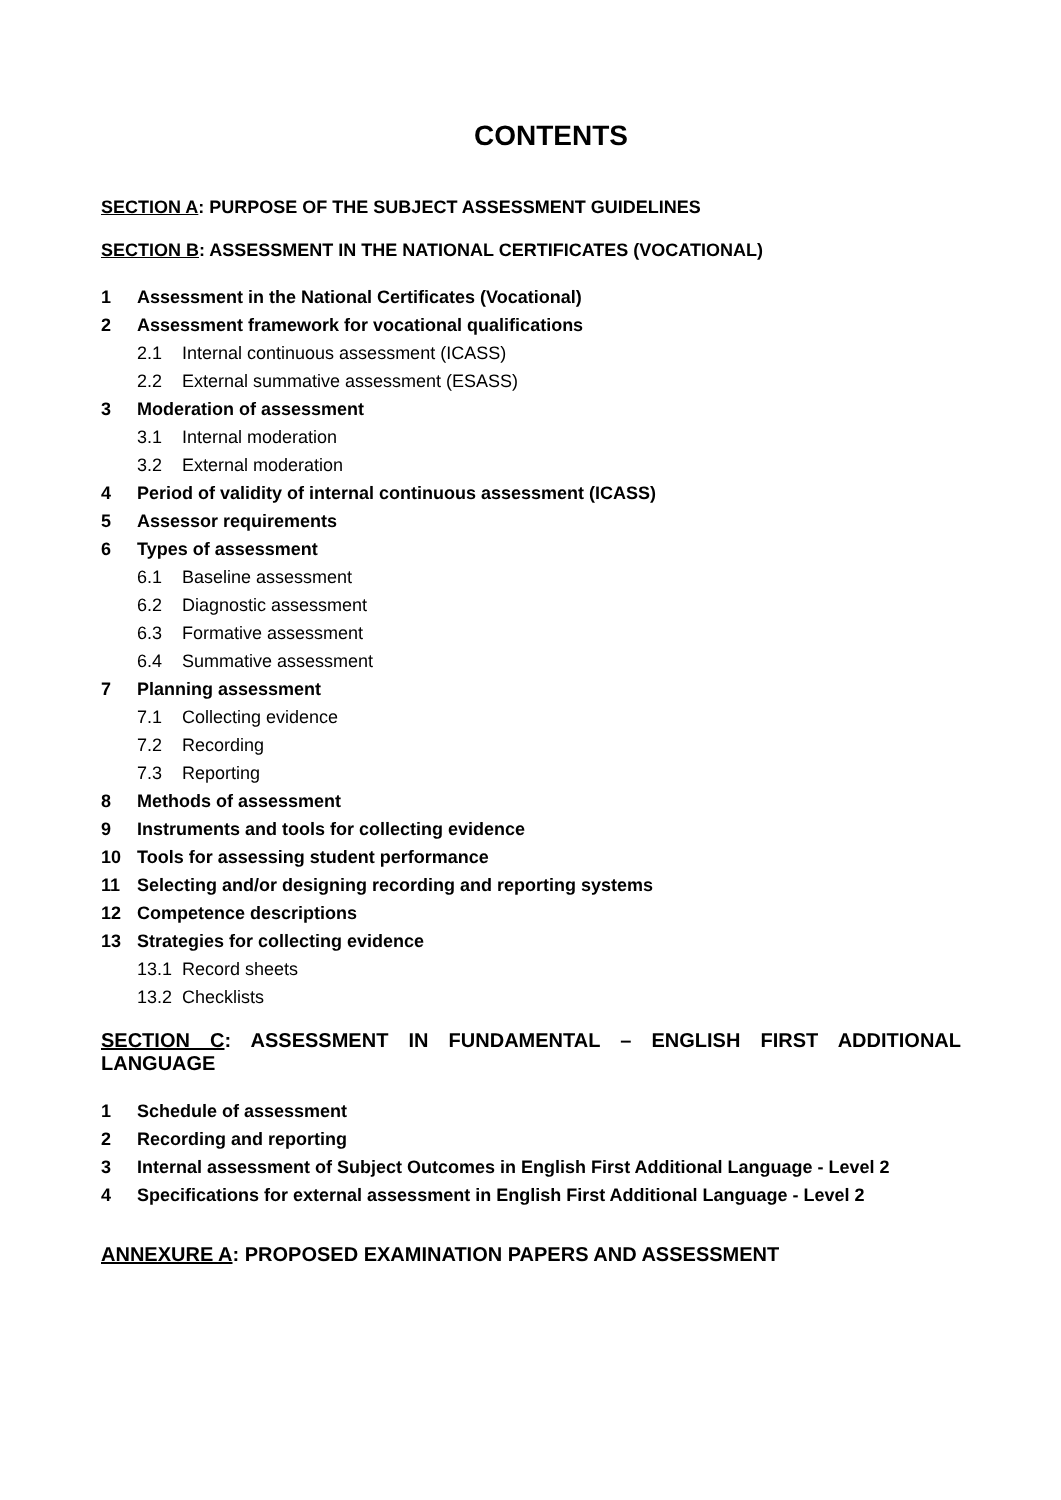CONTENTS
SECTION A: PURPOSE OF THE SUBJECT ASSESSMENT GUIDELINES
SECTION B: ASSESSMENT IN THE NATIONAL CERTIFICATES (VOCATIONAL)
1 Assessment in the National Certificates (Vocational)
2 Assessment framework for vocational qualifications
2.1 Internal continuous assessment (ICASS)
2.2 External summative assessment (ESASS)
3 Moderation of assessment
3.1 Internal moderation
3.2 External moderation
4 Period of validity of internal continuous assessment (ICASS)
5 Assessor requirements
6 Types of assessment
6.1 Baseline assessment
6.2 Diagnostic assessment
6.3 Formative assessment
6.4 Summative assessment
7 Planning assessment
7.1 Collecting evidence
7.2 Recording
7.3 Reporting
8 Methods of assessment
9 Instruments and tools for collecting evidence
10 Tools for assessing student performance
11 Selecting and/or designing recording and reporting systems
12 Competence descriptions
13 Strategies for collecting evidence
13.1 Record sheets
13.2 Checklists
SECTION C: ASSESSMENT IN FUNDAMENTAL – ENGLISH FIRST ADDITIONAL LANGUAGE
1 Schedule of assessment
2 Recording and reporting
3 Internal assessment of Subject Outcomes in English First Additional Language - Level 2
4 Specifications for external assessment in English First Additional Language - Level 2
ANNEXURE A: PROPOSED EXAMINATION PAPERS AND ASSESSMENT